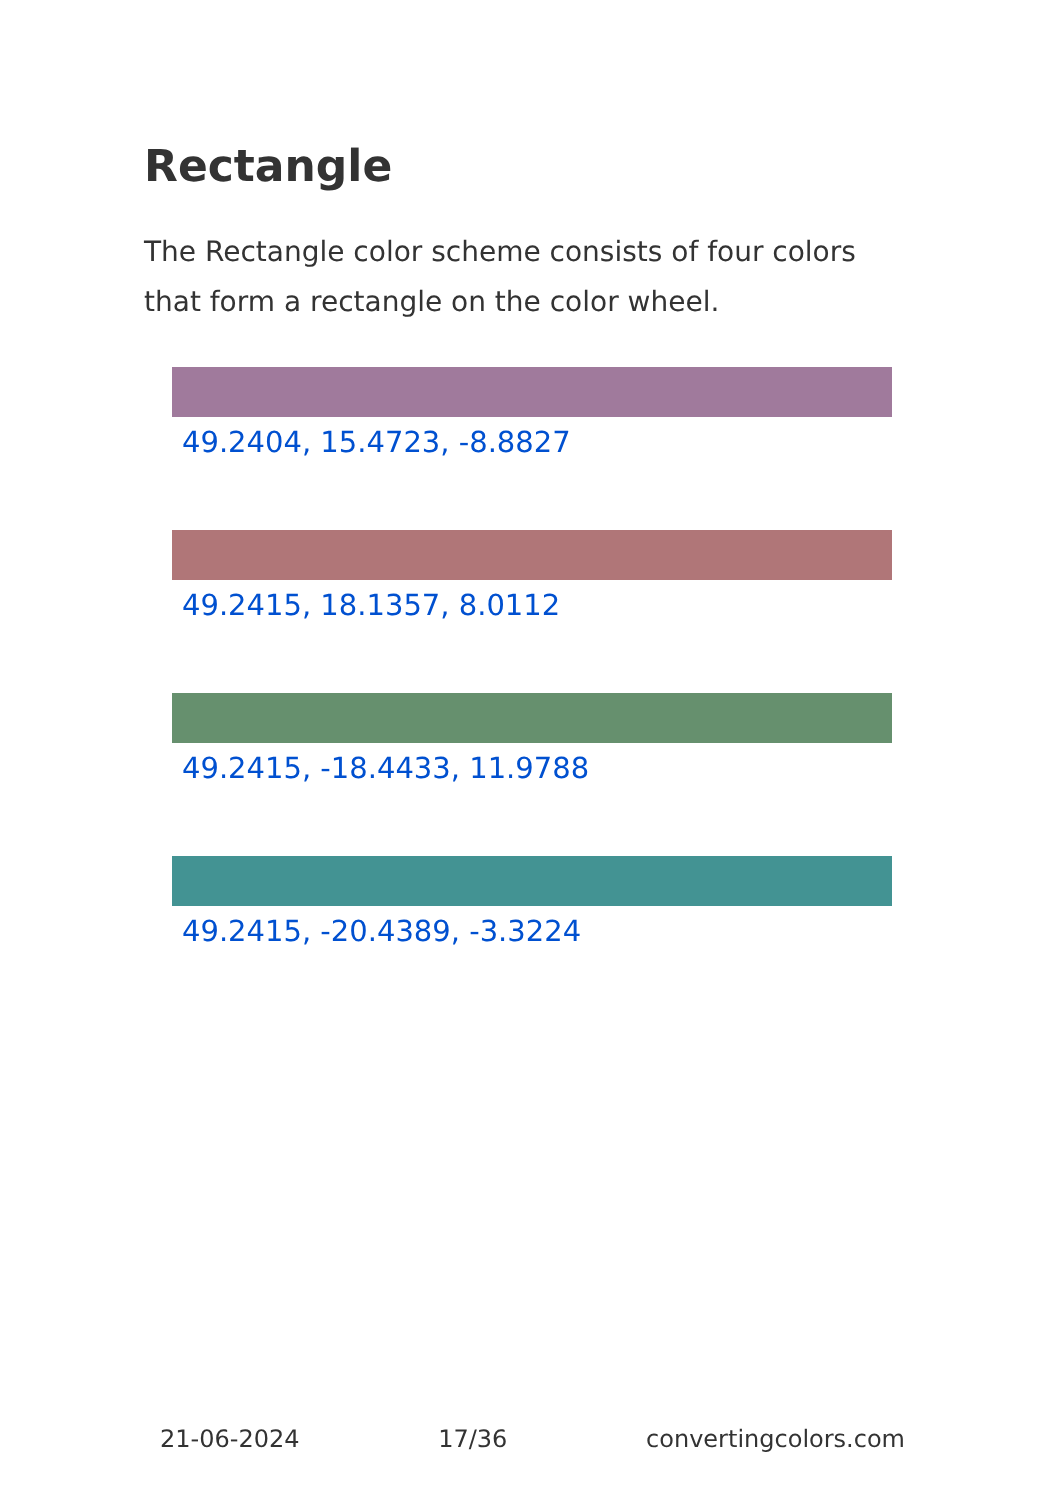Rectangle
The Rectangle color scheme consists of four colors that form a rectangle on the color wheel.
49.2404, 15.4723, -8.8827
49.2415, 18.1357, 8.0112
49.2415, -18.4433, 11.9788
49.2415, -20.4389, -3.3224
21-06-2024 17/36 convertingcolors.com